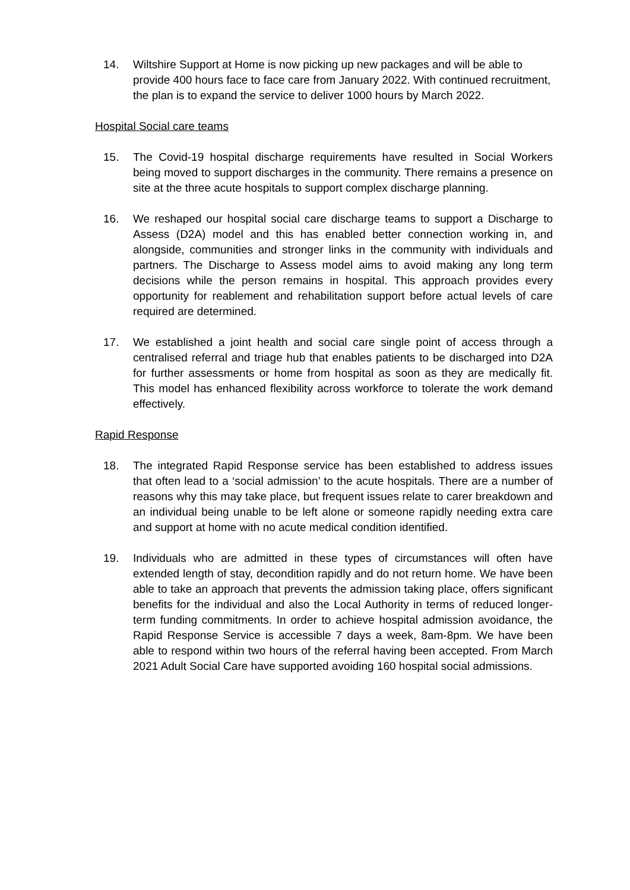14. Wiltshire Support at Home is now picking up new packages and will be able to provide 400 hours face to face care from January 2022. With continued recruitment, the plan is to expand the service to deliver 1000 hours by March 2022.
Hospital Social care teams
15. The Covid-19 hospital discharge requirements have resulted in Social Workers being moved to support discharges in the community. There remains a presence on site at the three acute hospitals to support complex discharge planning.
16. We reshaped our hospital social care discharge teams to support a Discharge to Assess (D2A) model and this has enabled better connection working in, and alongside, communities and stronger links in the community with individuals and partners. The Discharge to Assess model aims to avoid making any long term decisions while the person remains in hospital. This approach provides every opportunity for reablement and rehabilitation support before actual levels of care required are determined.
17. We established a joint health and social care single point of access through a centralised referral and triage hub that enables patients to be discharged into D2A for further assessments or home from hospital as soon as they are medically fit. This model has enhanced flexibility across workforce to tolerate the work demand effectively.
Rapid Response
18. The integrated Rapid Response service has been established to address issues that often lead to a ‘social admission’ to the acute hospitals. There are a number of reasons why this may take place, but frequent issues relate to carer breakdown and an individual being unable to be left alone or someone rapidly needing extra care and support at home with no acute medical condition identified.
19. Individuals who are admitted in these types of circumstances will often have extended length of stay, decondition rapidly and do not return home. We have been able to take an approach that prevents the admission taking place, offers significant benefits for the individual and also the Local Authority in terms of reduced longer-term funding commitments. In order to achieve hospital admission avoidance, the Rapid Response Service is accessible 7 days a week, 8am-8pm. We have been able to respond within two hours of the referral having been accepted. From March 2021 Adult Social Care have supported avoiding 160 hospital social admissions.